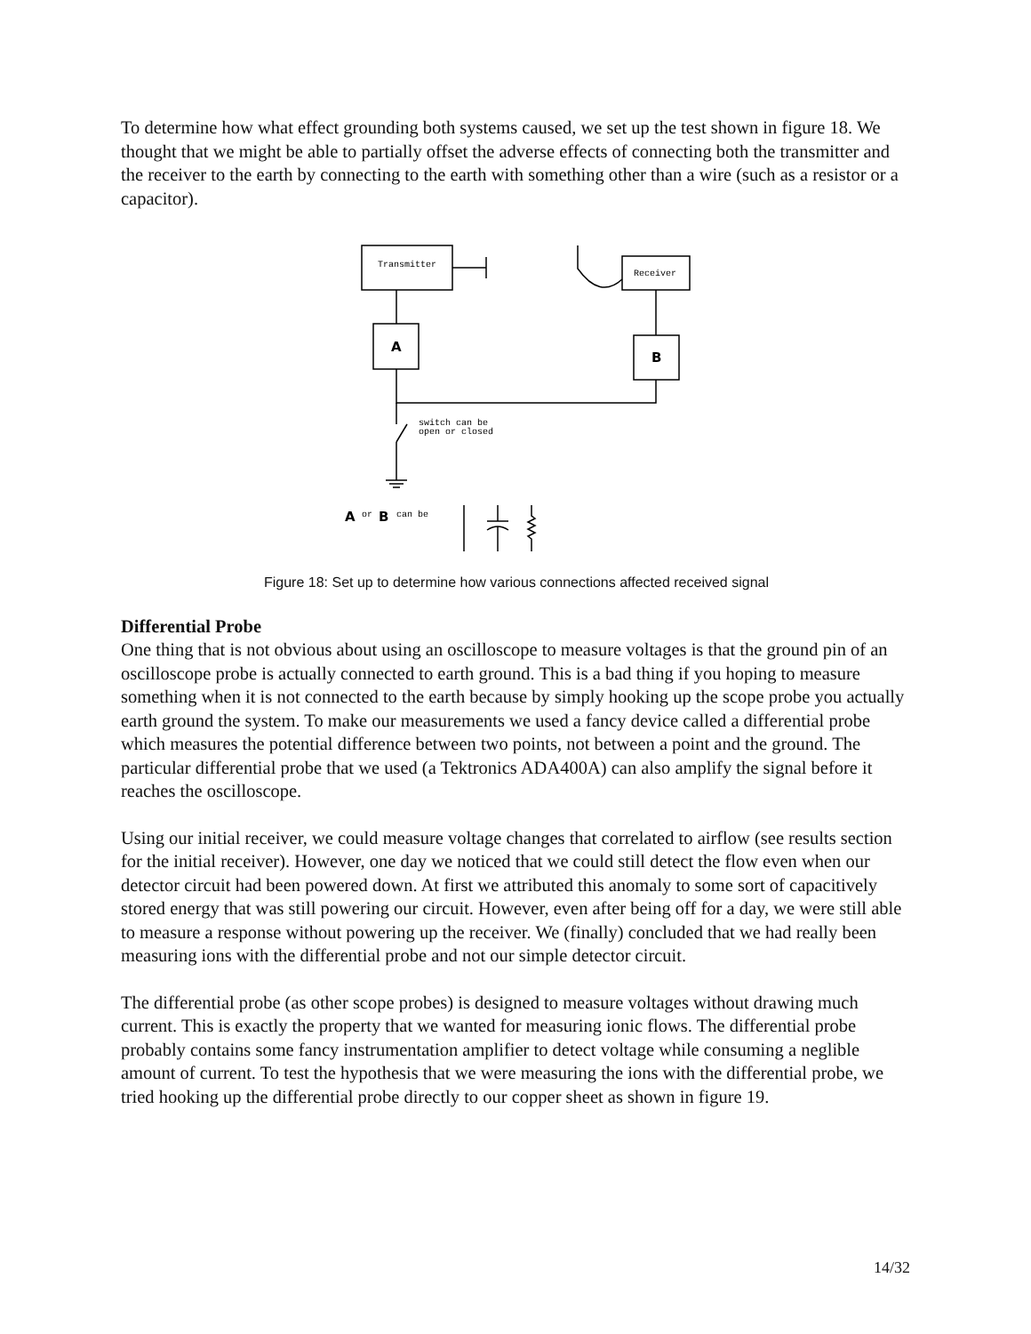To determine how what effect grounding both systems caused, we set up the test shown in figure 18. We thought that we might be able to partially offset the adverse effects of connecting both the transmitter and the receiver to the earth by connecting to the earth with something other than a wire (such as a resistor or a capacitor).
Transmitter
Receiver
switch can be
open or closed
or
can be
A
B
A
B
Figure 18: Set up to determine how various connections affected received signal
Differential Probe
One thing that is not obvious about using an oscilloscope to measure voltages is that the ground pin of an oscilloscope probe is actually connected to earth ground. This is a bad thing if you hoping to measure something when it is not connected to the earth because by simply hooking up the scope probe you actually earth ground the system. To make our measurements we used a fancy device called a differential probe which measures the potential difference between two points, not between a point and the ground. The particular differential probe that we used (a Tektronics ADA400A) can also amplify the signal before it reaches the oscilloscope.
Using our initial receiver, we could measure voltage changes that correlated to airflow (see results section for the initial receiver). However, one day we noticed that we could still detect the flow even when our detector circuit had been powered down. At first we attributed this anomaly to some sort of capacitively stored energy that was still powering our circuit. However, even after being off for a day, we were still able to measure a response without powering up the receiver. We (finally) concluded that we had really been measuring ions with the differential probe and not our simple detector circuit.
The differential probe (as other scope probes) is designed to measure voltages without drawing much current. This is exactly the property that we wanted for measuring ionic flows. The differential probe probably contains some fancy instrumentation amplifier to detect voltage while consuming a neglible amount of current. To test the hypothesis that we were measuring the ions with the differential probe, we tried hooking up the differential probe directly to our copper sheet as shown in figure 19.
14/32